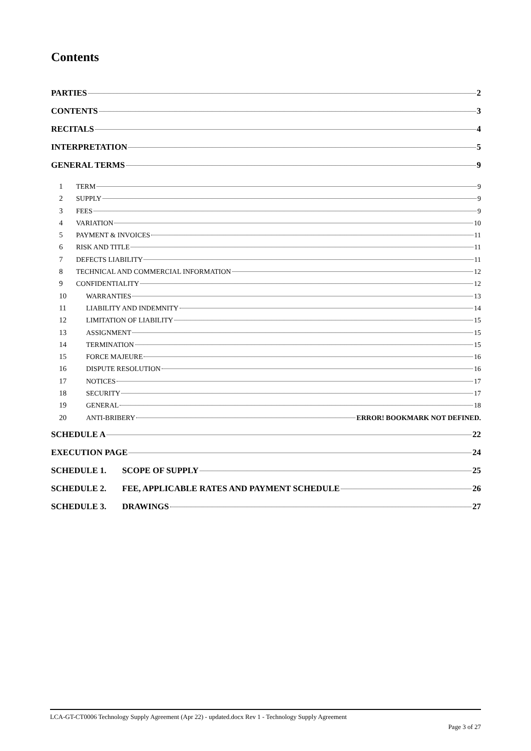Contents
PARTIES 2
CONTENTS 3
RECITALS 4
INTERPRETATION 5
GENERAL TERMS 9
1 TERM 9
2 SUPPLY 9
3 FEES 9
4 VARIATION 10
5 PAYMENT & INVOICES 11
6 RISK AND TITLE 11
7 DEFECTS LIABILITY 11
8 TECHNICAL AND COMMERCIAL INFORMATION 12
9 CONFIDENTIALITY 12
10 WARRANTIES 13
11 LIABILITY AND INDEMNITY 14
12 LIMITATION OF LIABILITY 15
13 ASSIGNMENT 15
14 TERMINATION 15
15 FORCE MAJEURE 16
16 DISPUTE RESOLUTION 16
17 NOTICES 17
18 SECURITY 17
19 GENERAL 18
20 ANTI-BRIBERY ERROR! BOOKMARK NOT DEFINED.
SCHEDULE A 22
EXECUTION PAGE 24
SCHEDULE 1. SCOPE OF SUPPLY 25
SCHEDULE 2. FEE, APPLICABLE RATES AND PAYMENT SCHEDULE 26
SCHEDULE 3. DRAWINGS 27
LCA-GT-CT0006 Technology Supply Agreement (Apr 22) - updated.docx Rev 1 - Technology Supply Agreement
Page 3 of 27